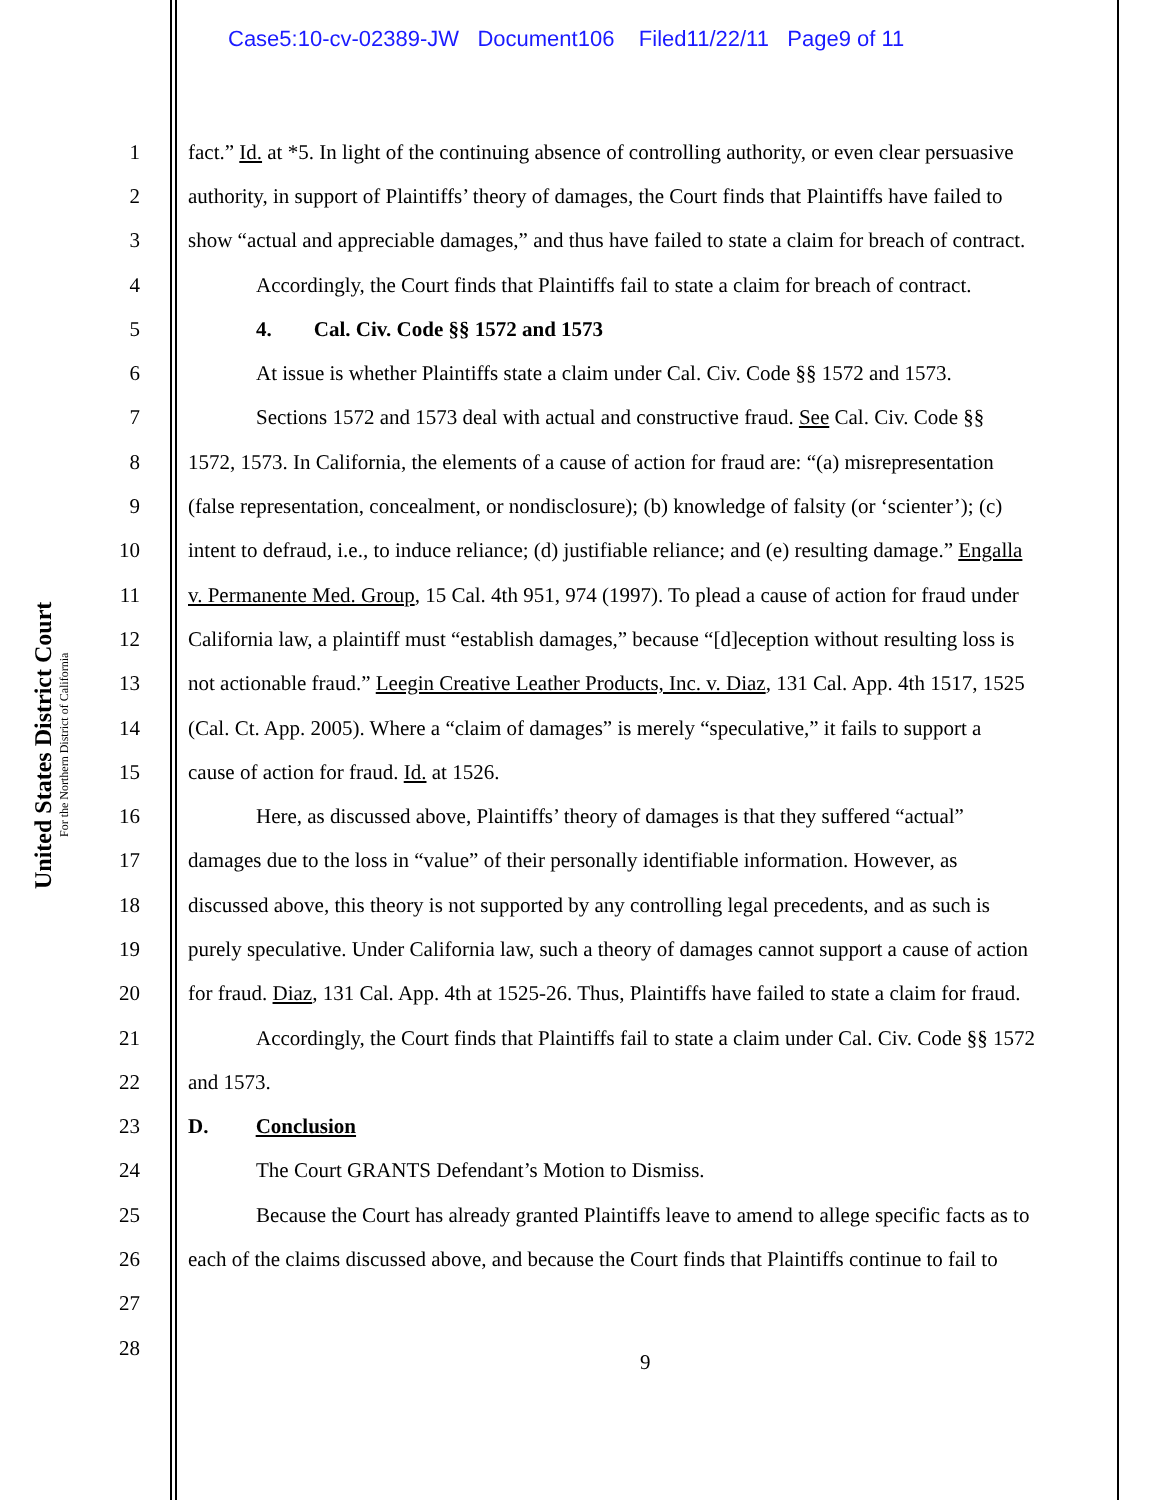Case5:10-cv-02389-JW Document106 Filed11/22/11 Page9 of 11
United States District Court
For the Northern District of California
1 fact.” Id. at *5. In light of the continuing absence of controlling authority, or even clear persuasive
2 authority, in support of Plaintiffs’ theory of damages, the Court finds that Plaintiffs have failed to
3 show “actual and appreciable damages,” and thus have failed to state a claim for breach of contract.
4 Accordingly, the Court finds that Plaintiffs fail to state a claim for breach of contract.
5 4. Cal. Civ. Code §§ 1572 and 1573
6 At issue is whether Plaintiffs state a claim under Cal. Civ. Code §§ 1572 and 1573.
7 Sections 1572 and 1573 deal with actual and constructive fraud. See Cal. Civ. Code §§
8 1572, 1573. In California, the elements of a cause of action for fraud are: “(a) misrepresentation
9 (false representation, concealment, or nondisclosure); (b) knowledge of falsity (or ‘scienter’); (c)
10 intent to defraud, i.e., to induce reliance; (d) justifiable reliance; and (e) resulting damage.” Engalla
11 v. Permanente Med. Group, 15 Cal. 4th 951, 974 (1997). To plead a cause of action for fraud under
12 California law, a plaintiff must “establish damages,” because “[d]eception without resulting loss is
13 not actionable fraud.” Leegin Creative Leather Products, Inc. v. Diaz, 131 Cal. App. 4th 1517, 1525
14 (Cal. Ct. App. 2005). Where a “claim of damages” is merely “speculative,” it fails to support a
15 cause of action for fraud. Id. at 1526.
16 Here, as discussed above, Plaintiffs’ theory of damages is that they suffered “actual”
17 damages due to the loss in “value” of their personally identifiable information. However, as
18 discussed above, this theory is not supported by any controlling legal precedents, and as such is
19 purely speculative. Under California law, such a theory of damages cannot support a cause of action
20 for fraud. Diaz, 131 Cal. App. 4th at 1525-26. Thus, Plaintiffs have failed to state a claim for fraud.
21 Accordingly, the Court finds that Plaintiffs fail to state a claim under Cal. Civ. Code §§ 1572
22 and 1573.
23 D. Conclusion
24 The Court GRANTS Defendant’s Motion to Dismiss.
25 Because the Court has already granted Plaintiffs leave to amend to allege specific facts as to
26 each of the claims discussed above, and because the Court finds that Plaintiffs continue to fail to
27
28
9